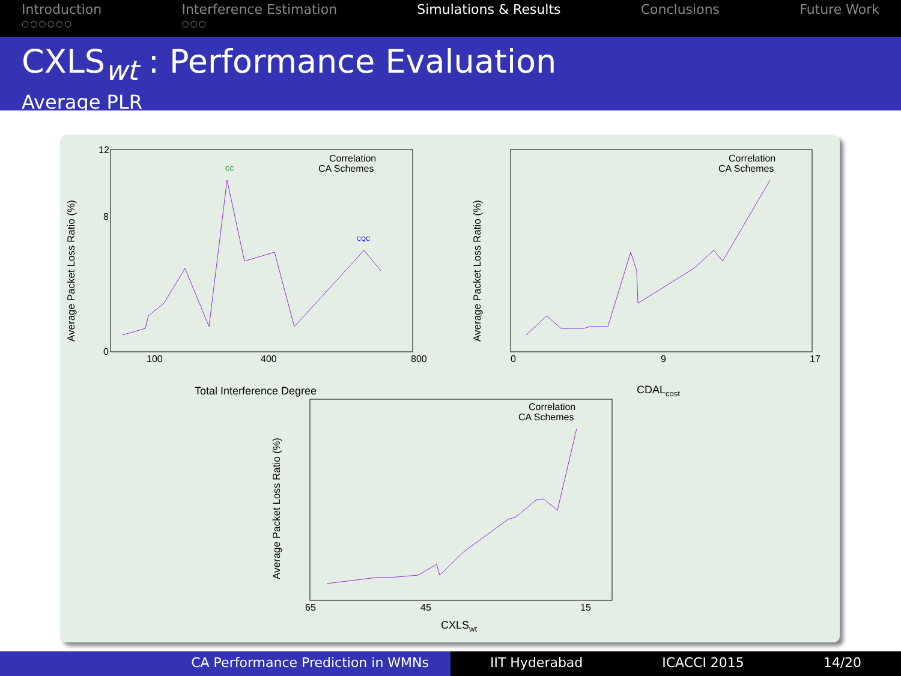Introduction
○○○○○○
Interference Estimation
○○○
Simulations & Results Conclusions Future Work
CXLS<sub>wt</sub> : Performance Evaluation
Average PLR
Average Packet Loss Ratio (%)
Total Interference Degree
Correlation
CA Schemes
0
8
12
100
400
800
CC
CQC
Average Packet Loss Ratio (%)
CDALcost
Correlation
CA Schemes
0
9
17
Average Packet Loss Ratio (%)
CXLSwt
Correlation
CA Schemes
65
45
15
CA Performance Prediction in WMNs IIT Hyderabad ICACCI 2015 14/20